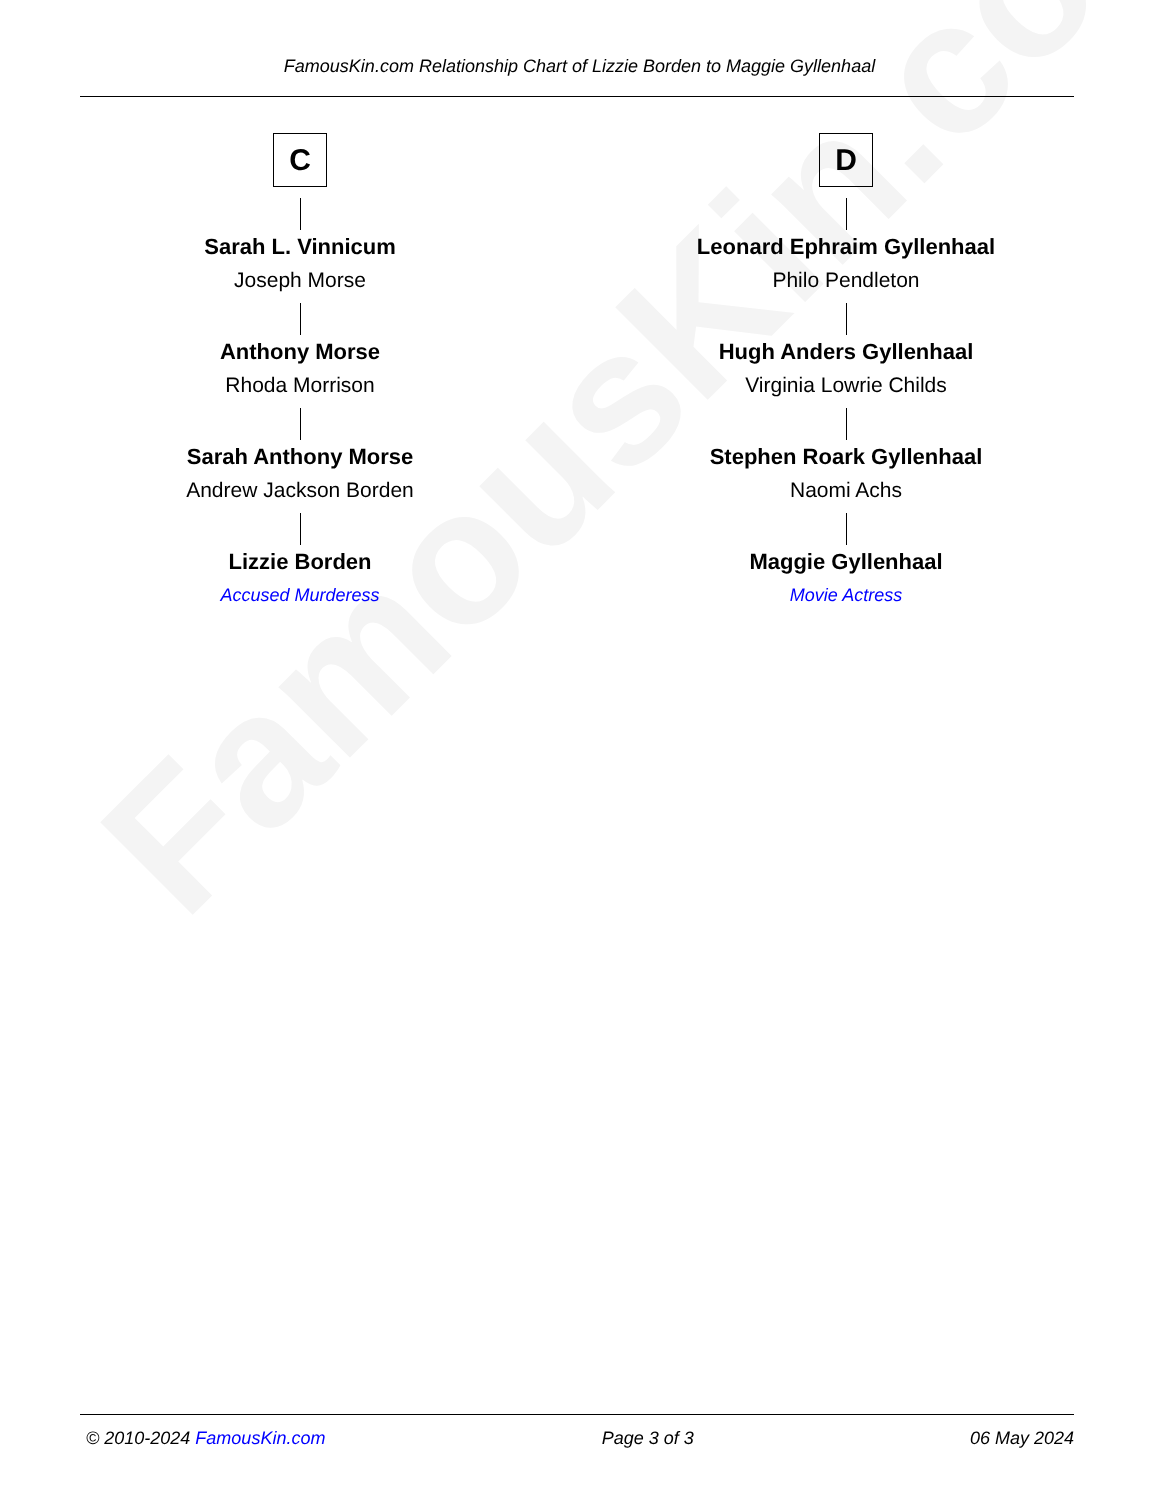FamousKin.com
FamousKin.com Relationship Chart of Lizzie Borden to Maggie Gyllenhaal
C
Sarah L. Vinnicum
Joseph Morse
Anthony Morse
Rhoda Morrison
Sarah Anthony Morse
Andrew Jackson Borden
Lizzie Borden
Accused Murderess
D
Leonard Ephraim Gyllenhaal
Philo Pendleton
Hugh Anders Gyllenhaal
Virginia Lowrie Childs
Stephen Roark Gyllenhaal
Naomi Achs
Maggie Gyllenhaal
Movie Actress
© 2010-2024 FamousKin.com Page 3 of 3 06 May 2024